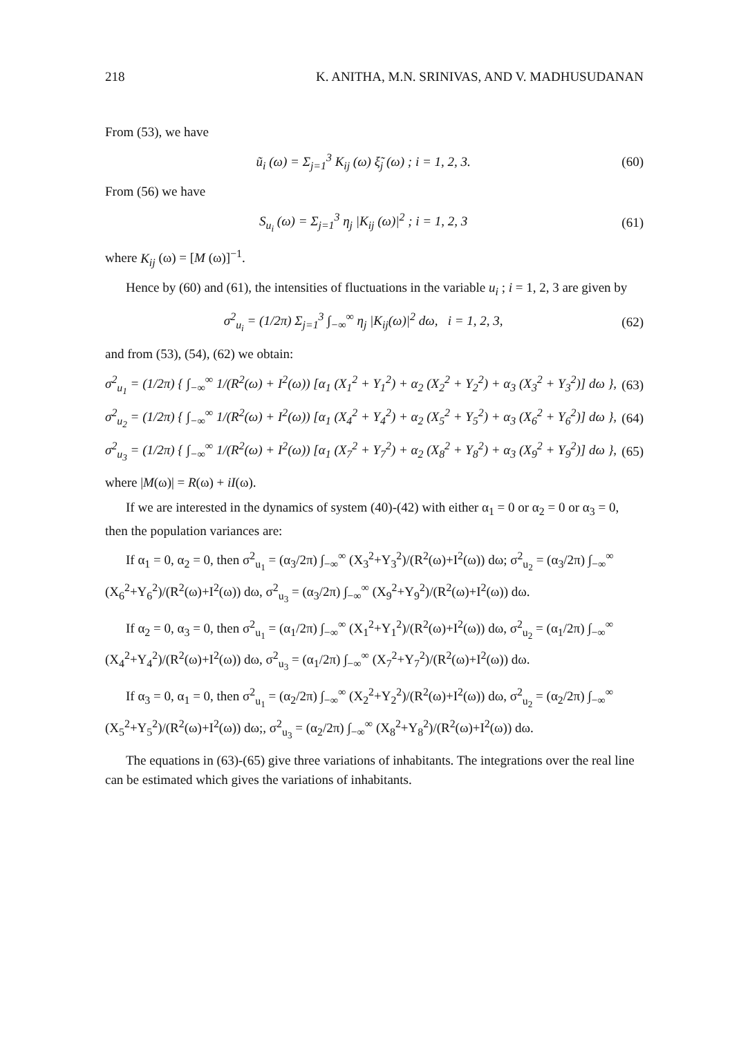218 K. ANITHA, M.N. SRINIVAS, AND V. MADHUSUDANAN
From (53), we have
ũ<sub>i</sub> (ω) = Σ<sub>j=1</sub><sup>3</sup> K<sub>ij</sub> (ω) ξ̃<sub>j</sub> (ω) ; i = 1, 2, 3. (60)
From (56) we have
S<sub>u<sub>i</sub></sub> (ω) = Σ<sub>j=1</sub><sup>3</sup> η<sub>j</sub> |K<sub>ij</sub> (ω)|<sup>2</sup> ; i = 1, 2, 3 (61)
where K<sub>ij</sub> (ω) = [M (ω)]<sup>−1</sup>.
Hence by (60) and (61), the intensities of fluctuations in the variable u<sub>i</sub> ; i = 1, 2, 3 are given by
σ<sup>2</sup><sub>u<sub>i</sub></sub> = (1/2π) Σ<sub>j=1</sub><sup>3</sup> ∫<sub>−∞</sub><sup>∞</sup> η<sub>j</sub> |K<sub>ij</sub>(ω)|<sup>2</sup> dω, i = 1, 2, 3, (62)
and from (53), (54), (62) we obtain:
σ<sup>2</sup><sub>u<sub>1</sub></sub> = (1/2π) { ∫<sub>−∞</sub><sup>∞</sup> 1/(R<sup>2</sup>(ω) + I<sup>2</sup>(ω)) [α<sub>1</sub> (X<sub>1</sub><sup>2</sup> + Y<sub>1</sub><sup>2</sup>) + α<sub>2</sub> (X<sub>2</sub><sup>2</sup> + Y<sub>2</sub><sup>2</sup>) + α<sub>3</sub> (X<sub>3</sub><sup>2</sup> + Y<sub>3</sub><sup>2</sup>)] dω }, (63)
σ<sup>2</sup><sub>u<sub>2</sub></sub> = (1/2π) { ∫<sub>−∞</sub><sup>∞</sup> 1/(R<sup>2</sup>(ω) + I<sup>2</sup>(ω)) [α<sub>1</sub> (X<sub>4</sub><sup>2</sup> + Y<sub>4</sub><sup>2</sup>) + α<sub>2</sub> (X<sub>5</sub><sup>2</sup> + Y<sub>5</sub><sup>2</sup>) + α<sub>3</sub> (X<sub>6</sub><sup>2</sup> + Y<sub>6</sub><sup>2</sup>)] dω }, (64)
σ<sup>2</sup><sub>u<sub>3</sub></sub> = (1/2π) { ∫<sub>−∞</sub><sup>∞</sup> 1/(R<sup>2</sup>(ω) + I<sup>2</sup>(ω)) [α<sub>1</sub> (X<sub>7</sub><sup>2</sup> + Y<sub>7</sub><sup>2</sup>) + α<sub>2</sub> (X<sub>8</sub><sup>2</sup> + Y<sub>8</sub><sup>2</sup>) + α<sub>3</sub> (X<sub>9</sub><sup>2</sup> + Y<sub>9</sub><sup>2</sup>)] dω }, (65)
where |M(ω)| = R(ω) + iI(ω).
If we are interested in the dynamics of system (40)-(42) with either α<sub>1</sub> = 0 or α<sub>2</sub> = 0 or α<sub>3</sub> = 0, then the population variances are:
If α<sub>1</sub> = 0, α<sub>2</sub> = 0, then σ<sup>2</sup><sub>u<sub>1</sub></sub> = (α<sub>3</sub>/2π) ∫<sub>−∞</sub><sup>∞</sup> (X<sub>3</sub><sup>2</sup>+Y<sub>3</sub><sup>2</sup>)/(R<sup>2</sup>(ω)+I<sup>2</sup>(ω)) dω; σ<sup>2</sup><sub>u<sub>2</sub></sub> = (α<sub>3</sub>/2π) ∫<sub>−∞</sub><sup>∞</sup> (X<sub>6</sub><sup>2</sup>+Y<sub>6</sub><sup>2</sup>)/(R<sup>2</sup>(ω)+I<sup>2</sup>(ω)) dω, σ<sup>2</sup><sub>u<sub>3</sub></sub> = (α<sub>3</sub>/2π) ∫<sub>−∞</sub><sup>∞</sup> (X<sub>9</sub><sup>2</sup>+Y<sub>9</sub><sup>2</sup>)/(R<sup>2</sup>(ω)+I<sup>2</sup>(ω)) dω.
If α<sub>2</sub> = 0, α<sub>3</sub> = 0, then σ<sup>2</sup><sub>u<sub>1</sub></sub> = (α<sub>1</sub>/2π) ∫<sub>−∞</sub><sup>∞</sup> (X<sub>1</sub><sup>2</sup>+Y<sub>1</sub><sup>2</sup>)/(R<sup>2</sup>(ω)+I<sup>2</sup>(ω)) dω, σ<sup>2</sup><sub>u<sub>2</sub></sub> = (α<sub>1</sub>/2π) ∫<sub>−∞</sub><sup>∞</sup> (X<sub>4</sub><sup>2</sup>+Y<sub>4</sub><sup>2</sup>)/(R<sup>2</sup>(ω)+I<sup>2</sup>(ω)) dω, σ<sup>2</sup><sub>u<sub>3</sub></sub> = (α<sub>1</sub>/2π) ∫<sub>−∞</sub><sup>∞</sup> (X<sub>7</sub><sup>2</sup>+Y<sub>7</sub><sup>2</sup>)/(R<sup>2</sup>(ω)+I<sup>2</sup>(ω)) dω.
If α<sub>3</sub> = 0, α<sub>1</sub> = 0, then σ<sup>2</sup><sub>u<sub>1</sub></sub> = (α<sub>2</sub>/2π) ∫<sub>−∞</sub><sup>∞</sup> (X<sub>2</sub><sup>2</sup>+Y<sub>2</sub><sup>2</sup>)/(R<sup>2</sup>(ω)+I<sup>2</sup>(ω)) dω, σ<sup>2</sup><sub>u<sub>2</sub></sub> = (α<sub>2</sub>/2π) ∫<sub>−∞</sub><sup>∞</sup> (X<sub>5</sub><sup>2</sup>+Y<sub>5</sub><sup>2</sup>)/(R<sup>2</sup>(ω)+I<sup>2</sup>(ω)) dω;, σ<sup>2</sup><sub>u<sub>3</sub></sub> = (α<sub>2</sub>/2π) ∫<sub>−∞</sub><sup>∞</sup> (X<sub>8</sub><sup>2</sup>+Y<sub>8</sub><sup>2</sup>)/(R<sup>2</sup>(ω)+I<sup>2</sup>(ω)) dω.
The equations in (63)-(65) give three variations of inhabitants. The integrations over the real line can be estimated which gives the variations of inhabitants.